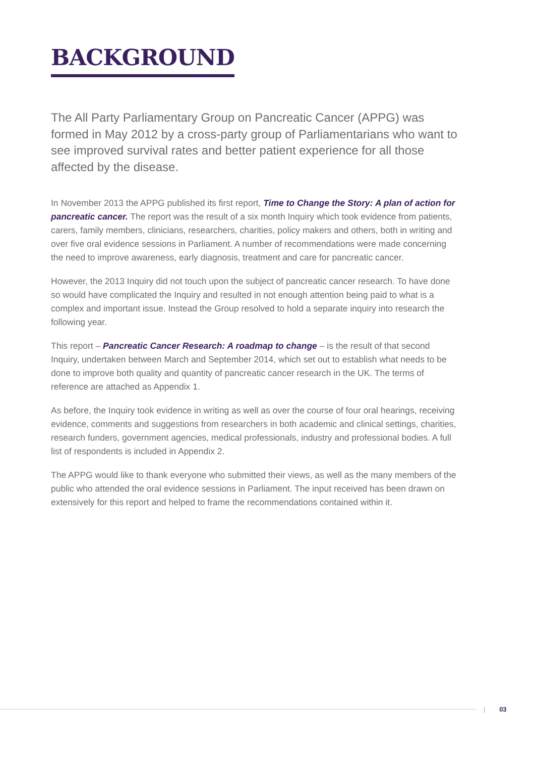BACKGROUND
The All Party Parliamentary Group on Pancreatic Cancer (APPG) was formed in May 2012 by a cross-party group of Parliamentarians who want to see improved survival rates and better patient experience for all those affected by the disease.
In November 2013 the APPG published its first report, Time to Change the Story: A plan of action for pancreatic cancer. The report was the result of a six month Inquiry which took evidence from patients, carers, family members, clinicians, researchers, charities, policy makers and others, both in writing and over five oral evidence sessions in Parliament. A number of recommendations were made concerning the need to improve awareness, early diagnosis, treatment and care for pancreatic cancer.
However, the 2013 Inquiry did not touch upon the subject of pancreatic cancer research. To have done so would have complicated the Inquiry and resulted in not enough attention being paid to what is a complex and important issue. Instead the Group resolved to hold a separate inquiry into research the following year.
This report – Pancreatic Cancer Research: A roadmap to change – is the result of that second Inquiry, undertaken between March and September 2014, which set out to establish what needs to be done to improve both quality and quantity of pancreatic cancer research in the UK. The terms of reference are attached as Appendix 1.
As before, the Inquiry took evidence in writing as well as over the course of four oral hearings, receiving evidence, comments and suggestions from researchers in both academic and clinical settings, charities, research funders, government agencies, medical professionals, industry and professional bodies. A full list of respondents is included in Appendix 2.
The APPG would like to thank everyone who submitted their views, as well as the many members of the public who attended the oral evidence sessions in Parliament. The input received has been drawn on extensively for this report and helped to frame the recommendations contained within it.
| 03